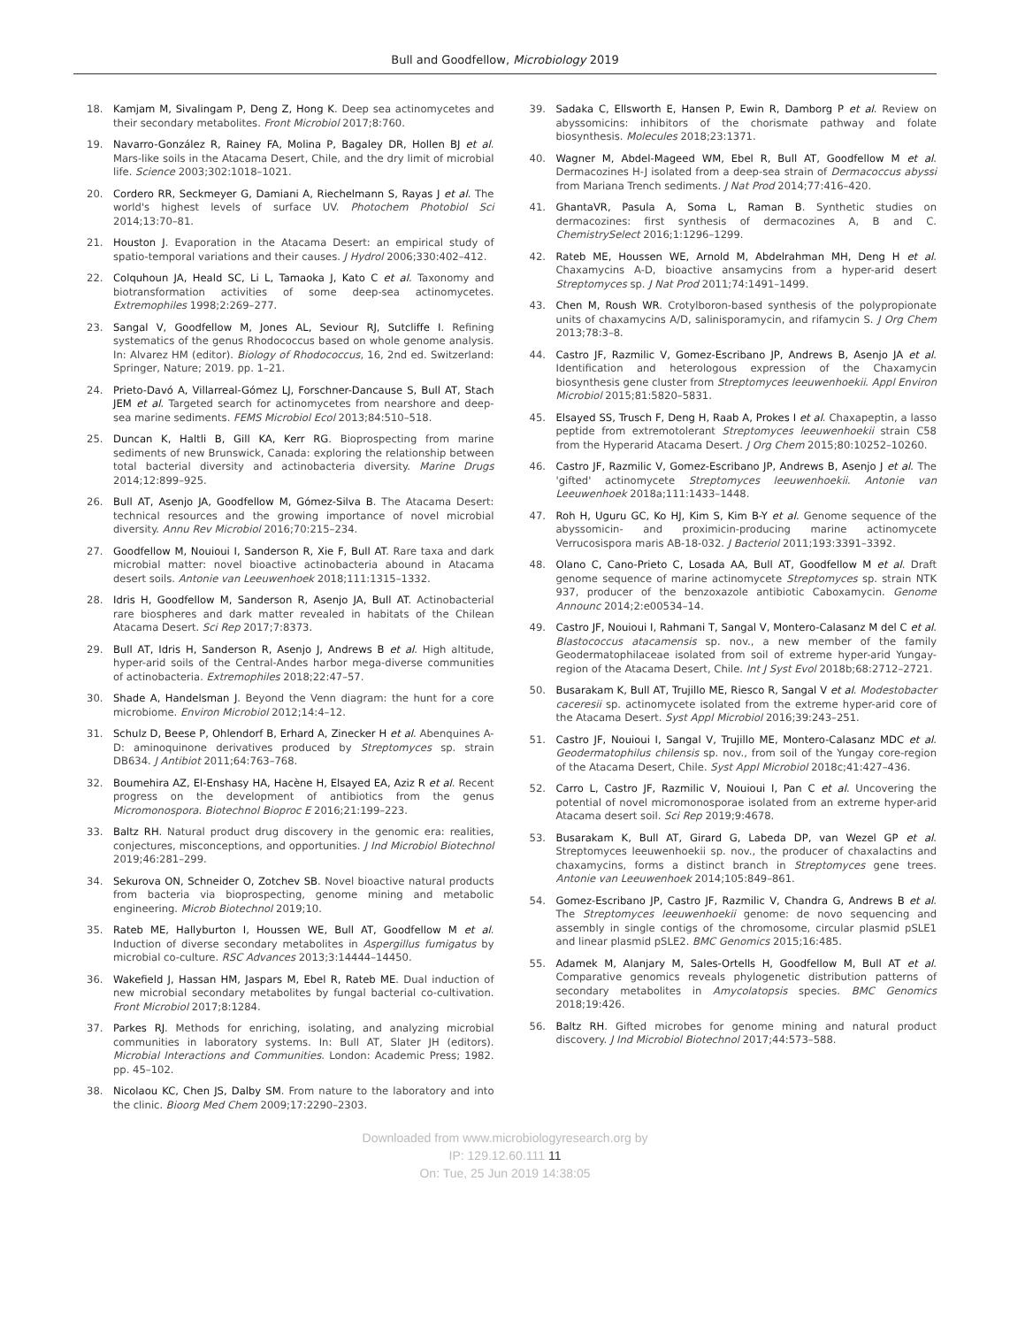Bull and Goodfellow, Microbiology 2019
18. Kamjam M, Sivalingam P, Deng Z, Hong K. Deep sea actinomycetes and their secondary metabolites. Front Microbiol 2017;8:760.
19. Navarro-González R, Rainey FA, Molina P, Bagaley DR, Hollen BJ et al. Mars-like soils in the Atacama Desert, Chile, and the dry limit of microbial life. Science 2003;302:1018–1021.
20. Cordero RR, Seckmeyer G, Damiani A, Riechelmann S, Rayas J et al. The world's highest levels of surface UV. Photochem Photobiol Sci 2014;13:70–81.
21. Houston J. Evaporation in the Atacama Desert: an empirical study of spatio-temporal variations and their causes. J Hydrol 2006;330:402–412.
22. Colquhoun JA, Heald SC, Li L, Tamaoka J, Kato C et al. Taxonomy and biotransformation activities of some deep-sea actinomycetes. Extremophiles 1998;2:269–277.
23. Sangal V, Goodfellow M, Jones AL, Seviour RJ, Sutcliffe I. Refining systematics of the genus Rhodococcus based on whole genome analysis. In: Alvarez HM (editor). Biology of Rhodococcus, 16, 2nd ed. Switzerland: Springer, Nature; 2019. pp. 1–21.
24. Prieto-Davó A, Villarreal-Gómez LJ, Forschner-Dancause S, Bull AT, Stach JEM et al. Targeted search for actinomycetes from nearshore and deep-sea marine sediments. FEMS Microbiol Ecol 2013;84:510–518.
25. Duncan K, Haltli B, Gill KA, Kerr RG. Bioprospecting from marine sediments of new Brunswick, Canada: exploring the relationship between total bacterial diversity and actinobacteria diversity. Marine Drugs 2014;12:899–925.
26. Bull AT, Asenjo JA, Goodfellow M, Gómez-Silva B. The Atacama Desert: technical resources and the growing importance of novel microbial diversity. Annu Rev Microbiol 2016;70:215–234.
27. Goodfellow M, Nouioui I, Sanderson R, Xie F, Bull AT. Rare taxa and dark microbial matter: novel bioactive actinobacteria abound in Atacama desert soils. Antonie van Leeuwenhoek 2018;111:1315–1332.
28. Idris H, Goodfellow M, Sanderson R, Asenjo JA, Bull AT. Actinobacterial rare biospheres and dark matter revealed in habitats of the Chilean Atacama Desert. Sci Rep 2017;7:8373.
29. Bull AT, Idris H, Sanderson R, Asenjo J, Andrews B et al. High altitude, hyper-arid soils of the Central-Andes harbor mega-diverse communities of actinobacteria. Extremophiles 2018;22:47–57.
30. Shade A, Handelsman J. Beyond the Venn diagram: the hunt for a core microbiome. Environ Microbiol 2012;14:4–12.
31. Schulz D, Beese P, Ohlendorf B, Erhard A, Zinecker H et al. Abenquines A-D: aminoquinone derivatives produced by Streptomyces sp. strain DB634. J Antibiot 2011;64:763–768.
32. Boumehira AZ, El-Enshasy HA, Hacène H, Elsayed EA, Aziz R et al. Recent progress on the development of antibiotics from the genus Micromonospora. Biotechnol Bioproc E 2016;21:199–223.
33. Baltz RH. Natural product drug discovery in the genomic era: realities, conjectures, misconceptions, and opportunities. J Ind Microbiol Biotechnol 2019;46:281–299.
34. Sekurova ON, Schneider O, Zotchev SB. Novel bioactive natural products from bacteria via bioprospecting, genome mining and metabolic engineering. Microb Biotechnol 2019;10.
35. Rateb ME, Hallyburton I, Houssen WE, Bull AT, Goodfellow M et al. Induction of diverse secondary metabolites in Aspergillus fumigatus by microbial co-culture. RSC Advances 2013;3:14444–14450.
36. Wakefield J, Hassan HM, Jaspars M, Ebel R, Rateb ME. Dual induction of new microbial secondary metabolites by fungal bacterial co-cultivation. Front Microbiol 2017;8:1284.
37. Parkes RJ. Methods for enriching, isolating, and analyzing microbial communities in laboratory systems. In: Bull AT, Slater JH (editors). Microbial Interactions and Communities. London: Academic Press; 1982. pp. 45–102.
38. Nicolaou KC, Chen JS, Dalby SM. From nature to the laboratory and into the clinic. Bioorg Med Chem 2009;17:2290–2303.
39. Sadaka C, Ellsworth E, Hansen P, Ewin R, Damborg P et al. Review on abyssomicins: inhibitors of the chorismate pathway and folate biosynthesis. Molecules 2018;23:1371.
40. Wagner M, Abdel-Mageed WM, Ebel R, Bull AT, Goodfellow M et al. Dermacozines H-J isolated from a deep-sea strain of Dermacoccus abyssi from Mariana Trench sediments. J Nat Prod 2014;77:416–420.
41. GhantaVR, Pasula A, Soma L, Raman B. Synthetic studies on dermacozines: first synthesis of dermacozines A, B and C. ChemistrySelect 2016;1:1296–1299.
42. Rateb ME, Houssen WE, Arnold M, Abdelrahman MH, Deng H et al. Chaxamycins A-D, bioactive ansamycins from a hyper-arid desert Streptomyces sp. J Nat Prod 2011;74:1491–1499.
43. Chen M, Roush WR. Crotylboron-based synthesis of the polypropionate units of chaxamycins A/D, salinisporamycin, and rifamycin S. J Org Chem 2013;78:3–8.
44. Castro JF, Razmilic V, Gomez-Escribano JP, Andrews B, Asenjo JA et al. Identification and heterologous expression of the Chaxamycin biosynthesis gene cluster from Streptomyces leeuwenhoekii. Appl Environ Microbiol 2015;81:5820–5831.
45. Elsayed SS, Trusch F, Deng H, Raab A, Prokes I et al. Chaxapeptin, a lasso peptide from extremotolerant Streptomyces leeuwenhoekii strain C58 from the Hyperarid Atacama Desert. J Org Chem 2015;80:10252–10260.
46. Castro JF, Razmilic V, Gomez-Escribano JP, Andrews B, Asenjo J et al. The 'gifted' actinomycete Streptomyces leeuwenhoekii. Antonie van Leeuwenhoek 2018a;111:1433–1448.
47. Roh H, Uguru GC, Ko HJ, Kim S, Kim B-Y et al. Genome sequence of the abyssomicin- and proximicin-producing marine actinomycete Verrucosispora maris AB-18-032. J Bacteriol 2011;193:3391–3392.
48. Olano C, Cano-Prieto C, Losada AA, Bull AT, Goodfellow M et al. Draft genome sequence of marine actinomycete Streptomyces sp. strain NTK 937, producer of the benzoxazole antibiotic Caboxamycin. Genome Announc 2014;2:e00534–14.
49. Castro JF, Nouioui I, Rahmani T, Sangal V, Montero-Calasanz M del C et al. Blastococcus atacamensis sp. nov., a new member of the family Geodermatophilaceae isolated from soil of extreme hyper-arid Yungay-region of the Atacama Desert, Chile. Int J Syst Evol 2018b;68:2712–2721.
50. Busarakam K, Bull AT, Trujillo ME, Riesco R, Sangal V et al. Modestobacter caceresii sp. actinomycete isolated from the extreme hyper-arid core of the Atacama Desert. Syst Appl Microbiol 2016;39:243–251.
51. Castro JF, Nouioui I, Sangal V, Trujillo ME, Montero-Calasanz MDC et al. Geodermatophilus chilensis sp. nov., from soil of the Yungay core-region of the Atacama Desert, Chile. Syst Appl Microbiol 2018c;41:427–436.
52. Carro L, Castro JF, Razmilic V, Nouioui I, Pan C et al. Uncovering the potential of novel micromonosporae isolated from an extreme hyper-arid Atacama desert soil. Sci Rep 2019;9:4678.
53. Busarakam K, Bull AT, Girard G, Labeda DP, van Wezel GP et al. Streptomyces leeuwenhoekii sp. nov., the producer of chaxalactins and chaxamycins, forms a distinct branch in Streptomyces gene trees. Antonie van Leeuwenhoek 2014;105:849–861.
54. Gomez-Escribano JP, Castro JF, Razmilic V, Chandra G, Andrews B et al. The Streptomyces leeuwenhoekii genome: de novo sequencing and assembly in single contigs of the chromosome, circular plasmid pSLE1 and linear plasmid pSLE2. BMC Genomics 2015;16:485.
55. Adamek M, Alanjary M, Sales-Ortells H, Goodfellow M, Bull AT et al. Comparative genomics reveals phylogenetic distribution patterns of secondary metabolites in Amycolatopsis species. BMC Genomics 2018;19:426.
56. Baltz RH. Gifted microbes for genome mining and natural product discovery. J Ind Microbiol Biotechnol 2017;44:573–588.
Downloaded from www.microbiologyresearch.org by
IP: 129.12.60.111 11
On: Tue, 25 Jun 2019 14:38:05